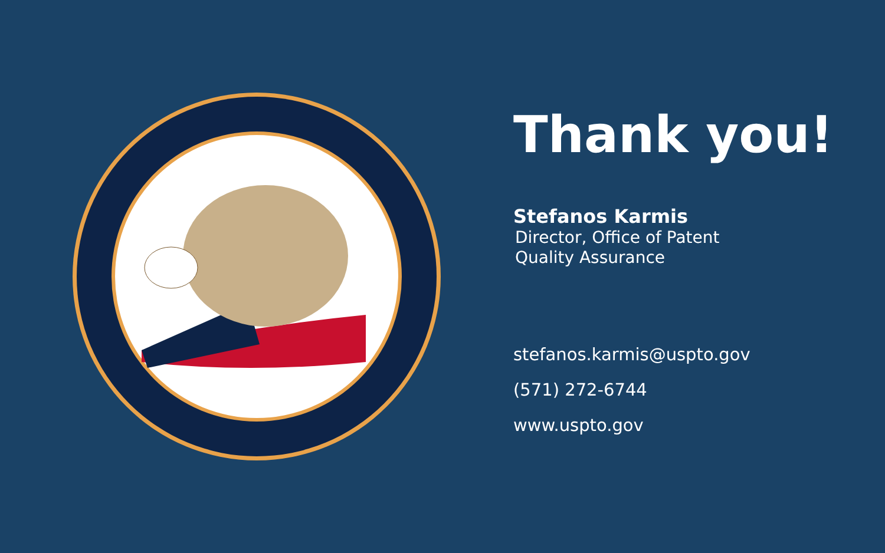Thank you!
Stefanos Karmis
Director, Office of Patent Quality Assurance
stefanos.karmis@uspto.gov
(571) 272-6744
www.uspto.gov